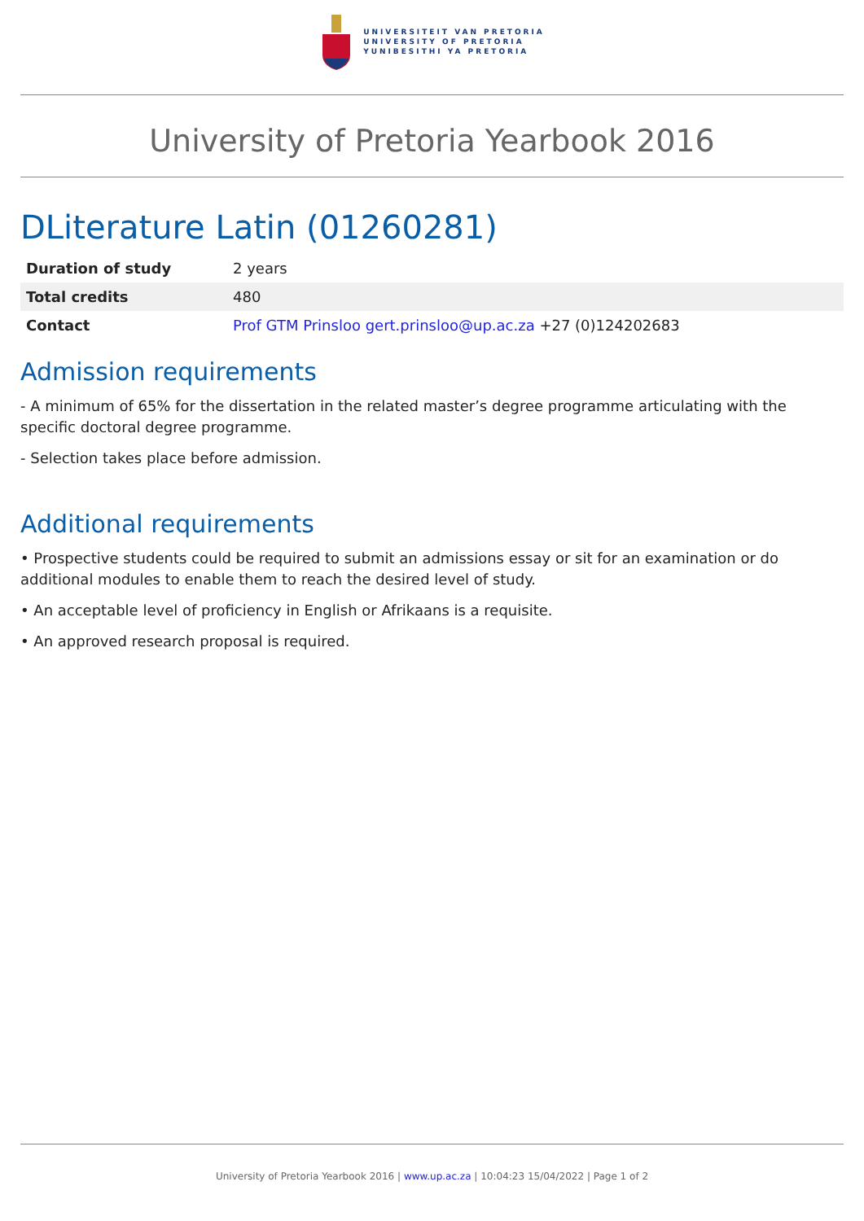UNIVERSITEIT VAN PRETORIA
UNIVERSITY OF PRETORIA
YUNIBESITHI YA PRETORIA
University of Pretoria Yearbook 2016
DLiterature Latin (01260281)
| Duration of study | 2 years |
| Total credits | 480 |
| Contact | Prof GTM Prinsloo gert.prinsloo@up.ac.za +27 (0)124202683 |
Admission requirements
- A minimum of 65% for the dissertation in the related master’s degree programme articulating with the specific doctoral degree programme.
- Selection takes place before admission.
Additional requirements
• Prospective students could be required to submit an admissions essay or sit for an examination or do additional modules to enable them to reach the desired level of study.
• An acceptable level of proficiency in English or Afrikaans is a requisite.
• An approved research proposal is required.
University of Pretoria Yearbook 2016 | www.up.ac.za | 10:04:23 15/04/2022 | Page 1 of 2